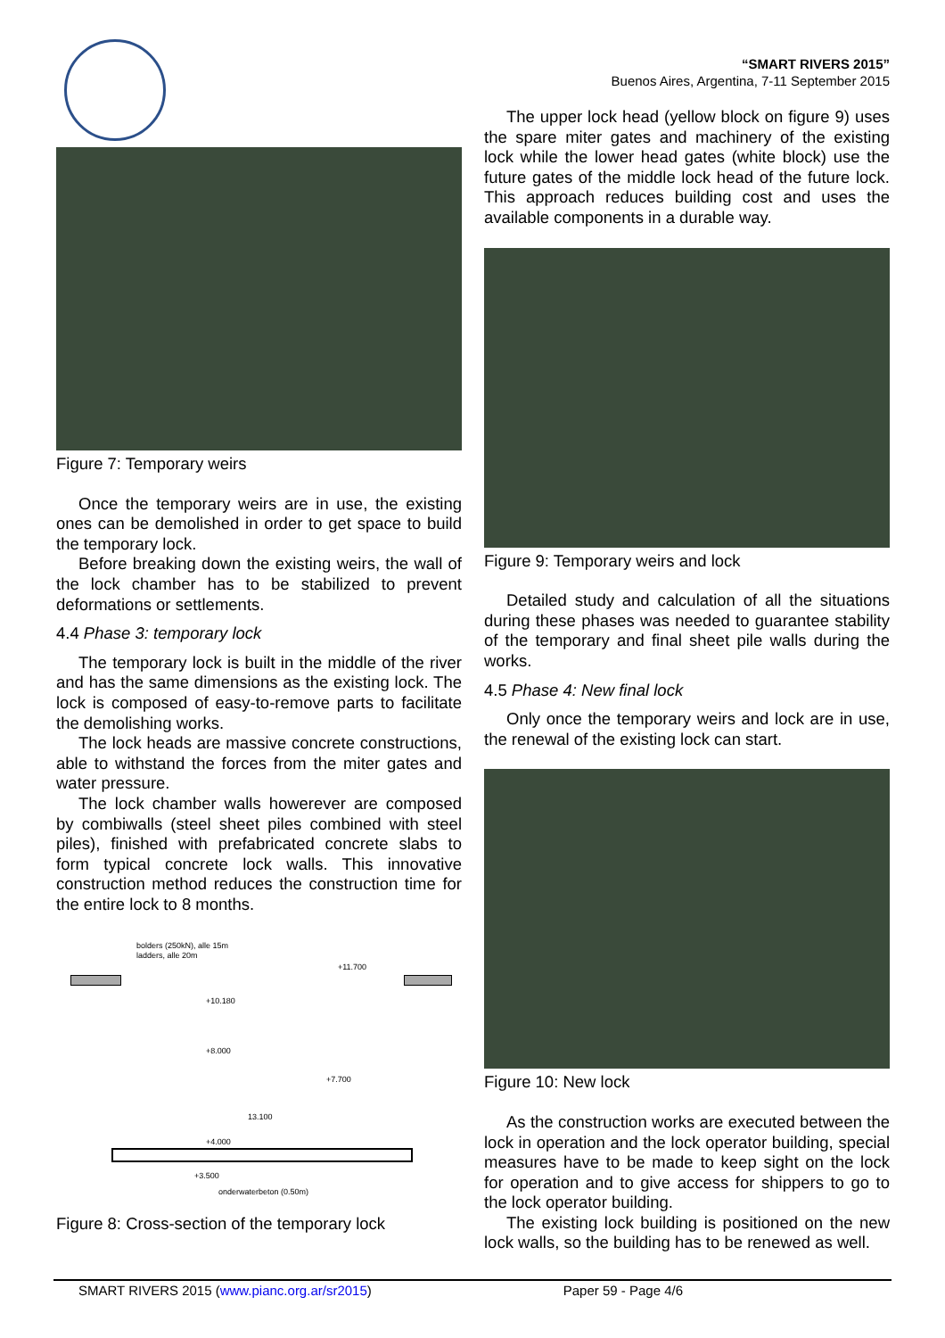“SMART RIVERS 2015”
Buenos Aires, Argentina, 7-11 September 2015
Figure 7: Temporary weirs
Once the temporary weirs are in use, the existing ones can be demolished in order to get space to build the temporary lock.
Before breaking down the existing weirs, the wall of the lock chamber has to be stabilized to prevent deformations or settlements.
4.4 Phase 3: temporary lock
The temporary lock is built in the middle of the river and has the same dimensions as the existing lock. The lock is composed of easy-to-remove parts to facilitate the demolishing works.
The lock heads are massive concrete constructions, able to withstand the forces from the miter gates and water pressure.
The lock chamber walls howerever are composed by combiwalls (steel sheet piles combined with steel piles), finished with prefabricated concrete slabs to form typical concrete lock walls. This innovative construction method reduces the construction time for the entire lock to 8 months.
bolders (250kN), alle 15m
ladders, alle 20m
+11.700
+10.180
+8.000
+7.700
13.100
+4.000
+3.500
onderwaterbeton (0.50m)
Figure 8: Cross-section of the temporary lock
The upper lock head (yellow block on figure 9) uses the spare miter gates and machinery of the existing lock while the lower head gates (white block) use the future gates of the middle lock head of the future lock. This approach reduces building cost and uses the available components in a durable way.
Figure 9: Temporary weirs and lock
Detailed study and calculation of all the situations during these phases was needed to guarantee stability of the temporary and final sheet pile walls during the works.
4.5 Phase 4: New final lock
Only once the temporary weirs and lock are in use, the renewal of the existing lock can start.
Figure 10: New lock
As the construction works are executed between the lock in operation and the lock operator building, special measures have to be made to keep sight on the lock for operation and to give access for shippers to go to the lock operator building.
The existing lock building is positioned on the new lock walls, so the building has to be renewed as well.
SMART RIVERS 2015 (www.pianc.org.ar/sr2015) Paper 59 - Page 4/6